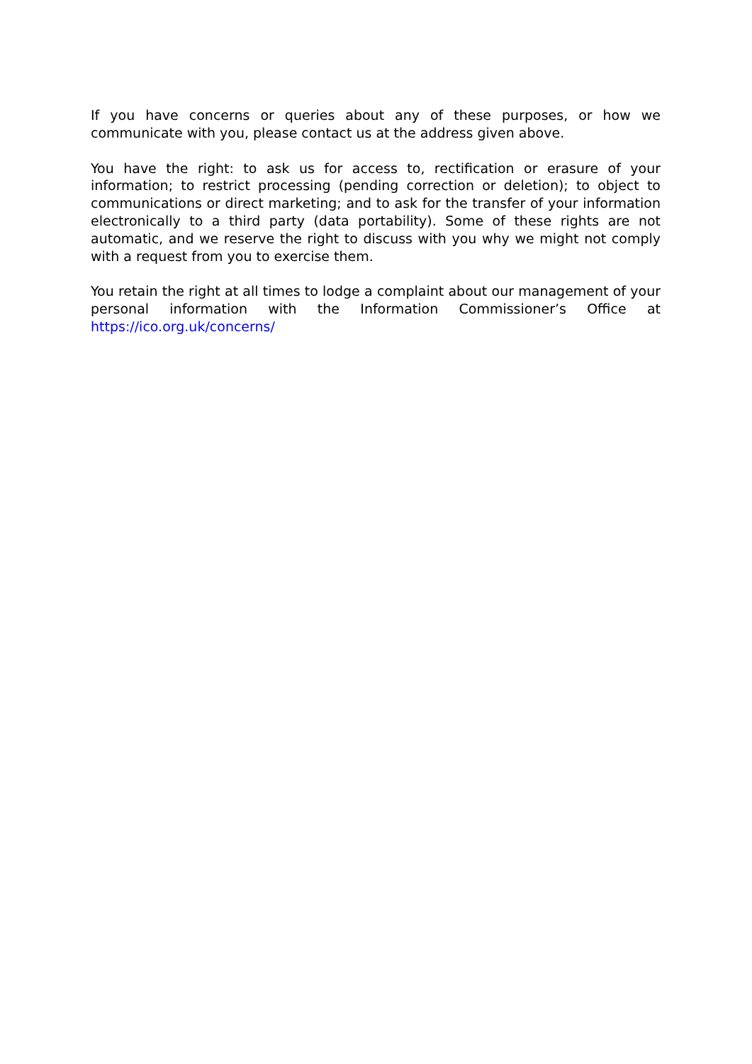If you have concerns or queries about any of these purposes, or how we communicate with you, please contact us at the address given above.
You have the right: to ask us for access to, rectification or erasure of your information; to restrict processing (pending correction or deletion); to object to communications or direct marketing; and to ask for the transfer of your information electronically to a third party (data portability). Some of these rights are not automatic, and we reserve the right to discuss with you why we might not comply with a request from you to exercise them.
You retain the right at all times to lodge a complaint about our management of your personal information with the Information Commissioner’s Office at https://ico.org.uk/concerns/